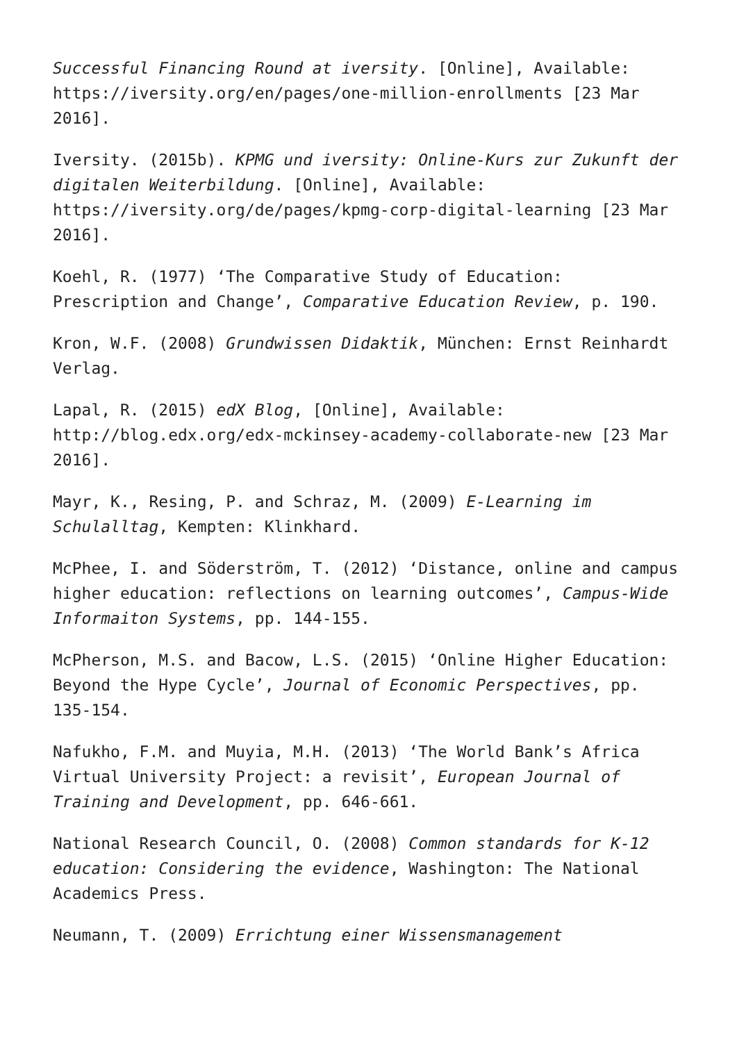Successful Financing Round at iversity. [Online], Available: https://iversity.org/en/pages/one-million-enrollments [23 Mar 2016].
Iversity. (2015b). KPMG und iversity: Online-Kurs zur Zukunft der digitalen Weiterbildung. [Online], Available: https://iversity.org/de/pages/kpmg-corp-digital-learning [23 Mar 2016].
Koehl, R. (1977) ‘The Comparative Study of Education: Prescription and Change’, Comparative Education Review, p. 190.
Kron, W.F. (2008) Grundwissen Didaktik, München: Ernst Reinhardt Verlag.
Lapal, R. (2015) edX Blog, [Online], Available: http://blog.edx.org/edx-mckinsey-academy-collaborate-new [23 Mar 2016].
Mayr, K., Resing, P. and Schraz, M. (2009) E-Learning im Schulalltag, Kempten: Klinkhard.
McPhee, I. and Söderström, T. (2012) ‘Distance, online and campus higher education: reflections on learning outcomes’, Campus-Wide Informaiton Systems, pp. 144-155.
McPherson, M.S. and Bacow, L.S. (2015) ‘Online Higher Education: Beyond the Hype Cycle’, Journal of Economic Perspectives, pp. 135-154.
Nafukho, F.M. and Muyia, M.H. (2013) ‘The World Bank’s Africa Virtual University Project: a revisit’, European Journal of Training and Development, pp. 646-661.
National Research Council, O. (2008) Common standards for K-12 education: Considering the evidence, Washington: The National Academics Press.
Neumann, T. (2009) Errichtung einer Wissensmanagement